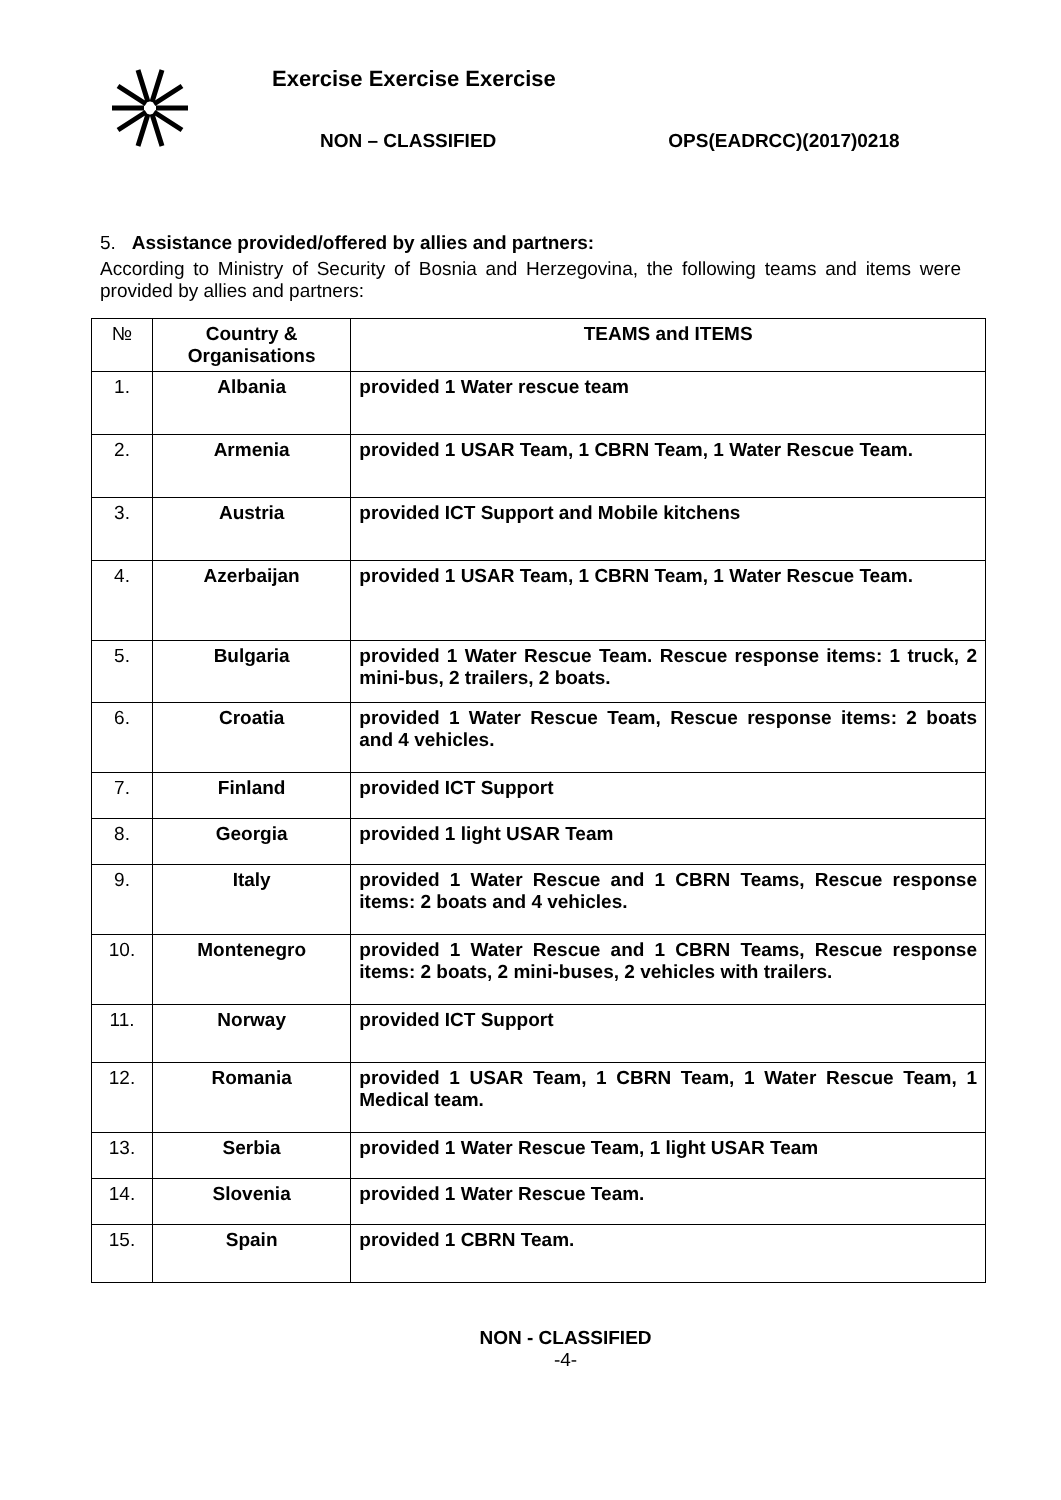Exercise Exercise Exercise
NON – CLASSIFIED OPS(EADRCC)(2017)0218
5. Assistance provided/offered by allies and partners:
According to Ministry of Security of Bosnia and Herzegovina, the following teams and items were provided by allies and partners:
| № | Country & Organisations | TEAMS and ITEMS |
| --- | --- | --- |
| 1. | Albania | provided 1 Water rescue team |
| 2. | Armenia | provided 1 USAR Team, 1 CBRN Team, 1 Water Rescue Team. |
| 3. | Austria | provided ICT Support and Mobile kitchens |
| 4. | Azerbaijan | provided 1 USAR Team, 1 CBRN Team, 1 Water Rescue Team. |
| 5. | Bulgaria | provided 1 Water Rescue Team. Rescue response items: 1 truck, 2 mini-bus, 2 trailers, 2 boats. |
| 6. | Croatia | provided 1 Water Rescue Team, Rescue response items: 2 boats and 4 vehicles. |
| 7. | Finland | provided ICT Support |
| 8. | Georgia | provided 1 light USAR Team |
| 9. | Italy | provided 1 Water Rescue and 1 CBRN Teams, Rescue response items: 2 boats and 4 vehicles. |
| 10. | Montenegro | provided 1 Water Rescue and 1 CBRN Teams, Rescue response items: 2 boats, 2 mini-buses, 2 vehicles with trailers. |
| 11. | Norway | provided ICT Support |
| 12. | Romania | provided 1 USAR Team, 1 CBRN Team, 1 Water Rescue Team, 1 Medical team. |
| 13. | Serbia | provided 1 Water Rescue Team, 1 light USAR Team |
| 14. | Slovenia | provided 1 Water Rescue Team. |
| 15. | Spain | provided 1 CBRN Team. |
NON - CLASSIFIED
-4-